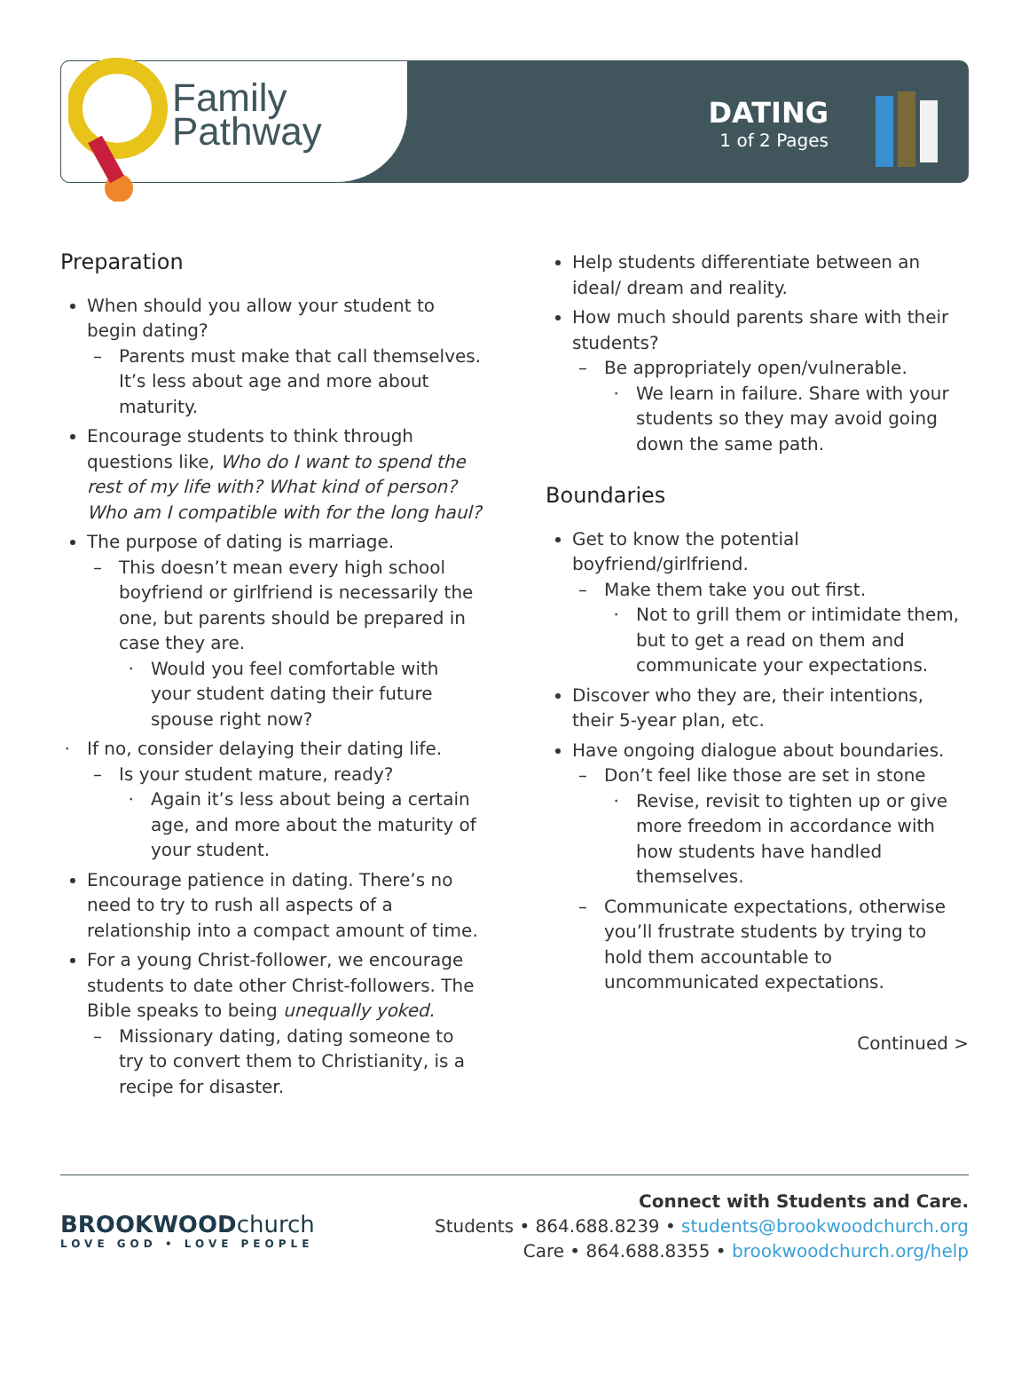Family
Pathway
DATING
1 of 2 Pages
Preparation
When should you allow your student to begin dating?
Parents must make that call themselves. It’s less about age and more about maturity.
Encourage students to think through questions like, Who do I want to spend the rest of my life with? What kind of person? Who am I compatible with for the long haul?
The purpose of dating is marriage.
This doesn’t mean every high school boyfriend or girlfriend is necessarily the one, but parents should be prepared in case they are.
Would you feel comfortable with your student dating their future spouse right now?
If no, consider delaying their dating life.
Is your student mature, ready?
Again it’s less about being a certain age, and more about the maturity of your student.
Encourage patience in dating. There’s no need to try to rush all aspects of a relationship into a compact amount of time.
For a young Christ-follower, we encourage students to date other Christ-followers. The Bible speaks to being unequally yoked.
Missionary dating, dating someone to try to convert them to Christianity, is a recipe for disaster.
Help students differentiate between an ideal/ dream and reality.
How much should parents share with their students?
Be appropriately open/vulnerable.
We learn in failure. Share with your students so they may avoid going down the same path.
Boundaries
Get to know the potential boyfriend/girlfriend.
Make them take you out first.
Not to grill them or intimidate them, but to get a read on them and communicate your expectations.
Discover who they are, their intentions, their 5-year plan, etc.
Have ongoing dialogue about boundaries.
Don’t feel like those are set in stone
Revise, revisit to tighten up or give more freedom in accordance with how students have handled themselves.
Communicate expectations, otherwise you’ll frustrate students by trying to hold them accountable to uncommunicated expectations.
Continued >
BROOKWOODchurch
LOVE GOD • LOVE PEOPLE
Connect with Students and Care.
Students • 864.688.8239 • students@brookwoodchurch.org
Care • 864.688.8355 • brookwoodchurch.org/help